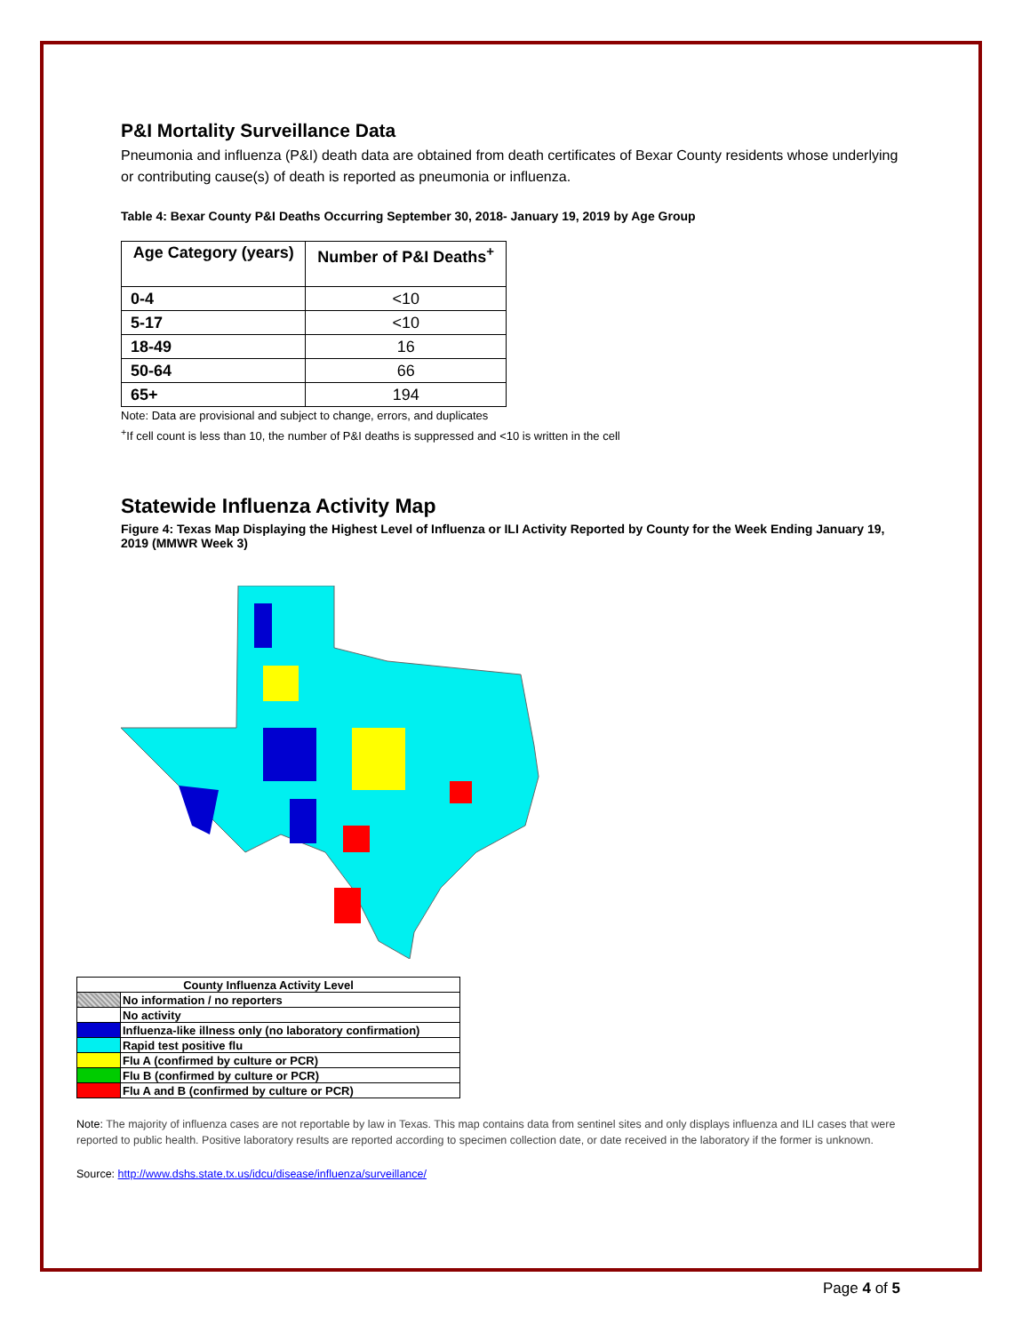P&I Mortality Surveillance Data
Pneumonia and influenza (P&I) death data are obtained from death certificates of Bexar County residents whose underlying or contributing cause(s) of death is reported as pneumonia or influenza.
Table 4: Bexar County P&I Deaths Occurring September 30, 2018- January 19, 2019 by Age Group
| Age Category (years) | Number of P&I Deaths<sup>+</sup> |
| --- | --- |
| 0-4 | <10 |
| 5-17 | <10 |
| 18-49 | 16 |
| 50-64 | 66 |
| 65+ | 194 |
Note: Data are provisional and subject to change, errors, and duplicates
<sup>+</sup>If cell count is less than 10, the number of P&I deaths is suppressed and <10 is written in the cell
Statewide Influenza Activity Map
Figure 4: Texas Map Displaying the Highest Level of Influenza or ILI Activity Reported by County for the Week Ending January 19, 2019 (MMWR Week 3)
| County Influenza Activity Level | |
| | No information / no reporters |
| | No activity |
| | Influenza-like illness only (no laboratory confirmation) |
| | Rapid test positive flu |
| | Flu A (confirmed by culture or PCR) |
| | Flu B (confirmed by culture or PCR) |
| | Flu A and B (confirmed by culture or PCR) |
Note: The majority of influenza cases are not reportable by law in Texas. This map contains data from sentinel sites and only displays influenza and ILI cases that were reported to public health. Positive laboratory results are reported according to specimen collection date, or date received in the laboratory if the former is unknown.
Source: http://www.dshs.state.tx.us/idcu/disease/influenza/surveillance/
Page 4 of 5